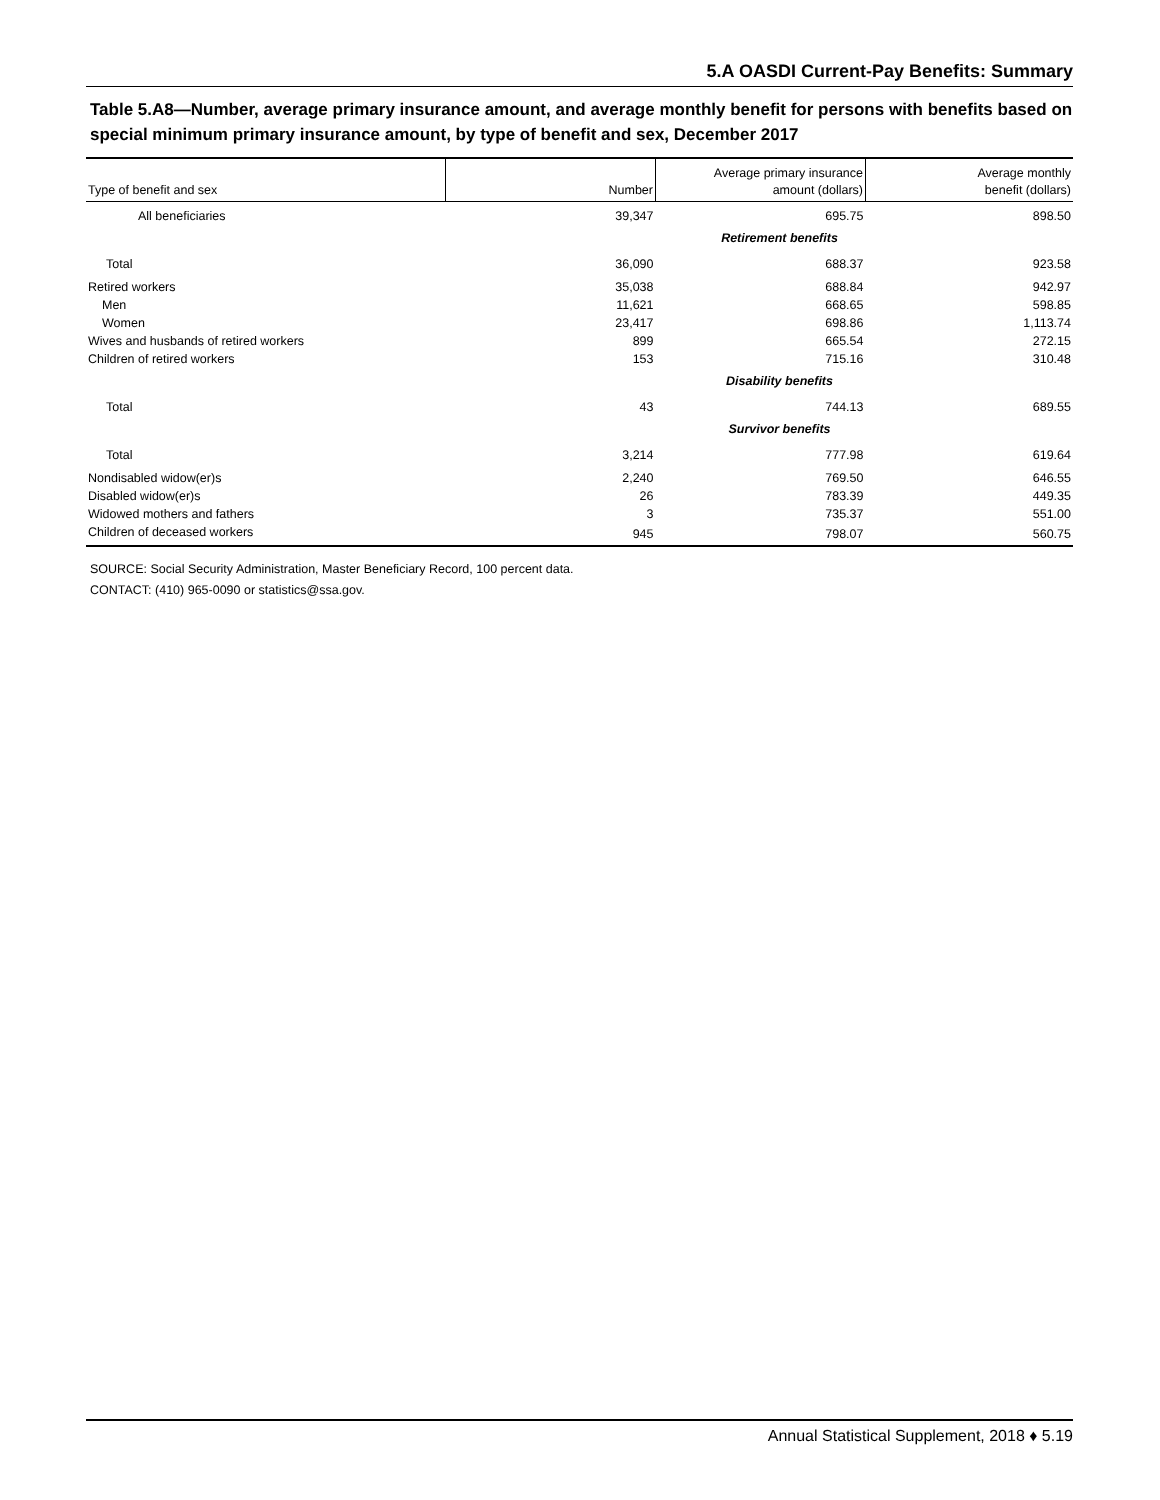5.A OASDI Current-Pay Benefits: Summary
Table 5.A8—Number, average primary insurance amount, and average monthly benefit for persons with benefits based on special minimum primary insurance amount, by type of benefit and sex, December 2017
| Type of benefit and sex | Number | Average primary insurance amount (dollars) | Average monthly benefit (dollars) |
| --- | --- | --- | --- |
| All beneficiaries | 39,347 | 695.75 | 898.50 |
| Retirement benefits | | | |
| Total | 36,090 | 688.37 | 923.58 |
| Retired workers | 35,038 | 688.84 | 942.97 |
| Men | 11,621 | 668.65 | 598.85 |
| Women | 23,417 | 698.86 | 1,113.74 |
| Wives and husbands of retired workers | 899 | 665.54 | 272.15 |
| Children of retired workers | 153 | 715.16 | 310.48 |
| Disability benefits | | | |
| Total | 43 | 744.13 | 689.55 |
| Survivor benefits | | | |
| Total | 3,214 | 777.98 | 619.64 |
| Nondisabled widow(er)s | 2,240 | 769.50 | 646.55 |
| Disabled widow(er)s | 26 | 783.39 | 449.35 |
| Widowed mothers and fathers | 3 | 735.37 | 551.00 |
| Children of deceased workers | 945 | 798.07 | 560.75 |
SOURCE: Social Security Administration, Master Beneficiary Record, 100 percent data.
CONTACT: (410) 965-0090 or statistics@ssa.gov.
Annual Statistical Supplement, 2018 ♦ 5.19